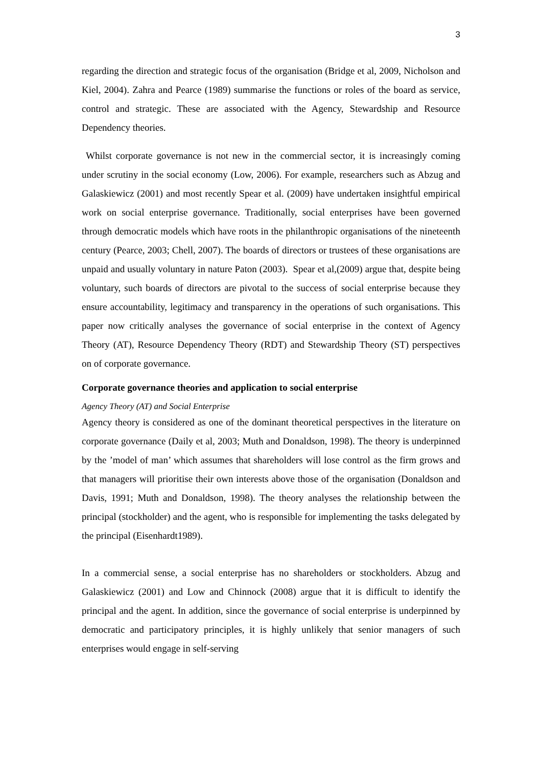3
regarding the direction and strategic focus of the organisation (Bridge et al, 2009, Nicholson and Kiel, 2004). Zahra and Pearce (1989) summarise the functions or roles of the board as service, control and strategic. These are associated with the Agency, Stewardship and Resource Dependency theories.
Whilst corporate governance is not new in the commercial sector, it is increasingly coming under scrutiny in the social economy (Low, 2006). For example, researchers such as Abzug and Galaskiewicz (2001) and most recently Spear et al. (2009) have undertaken insightful empirical work on social enterprise governance. Traditionally, social enterprises have been governed through democratic models which have roots in the philanthropic organisations of the nineteenth century (Pearce, 2003; Chell, 2007). The boards of directors or trustees of these organisations are unpaid and usually voluntary in nature Paton (2003). Spear et al,(2009) argue that, despite being voluntary, such boards of directors are pivotal to the success of social enterprise because they ensure accountability, legitimacy and transparency in the operations of such organisations. This paper now critically analyses the governance of social enterprise in the context of Agency Theory (AT), Resource Dependency Theory (RDT) and Stewardship Theory (ST) perspectives on of corporate governance.
Corporate governance theories and application to social enterprise
Agency Theory (AT) and Social Enterprise
Agency theory is considered as one of the dominant theoretical perspectives in the literature on corporate governance (Daily et al, 2003; Muth and Donaldson, 1998). The theory is underpinned by the ’model of man’ which assumes that shareholders will lose control as the firm grows and that managers will prioritise their own interests above those of the organisation (Donaldson and Davis, 1991; Muth and Donaldson, 1998). The theory analyses the relationship between the principal (stockholder) and the agent, who is responsible for implementing the tasks delegated by the principal (Eisenhardt1989).
In a commercial sense, a social enterprise has no shareholders or stockholders. Abzug and Galaskiewicz (2001) and Low and Chinnock (2008) argue that it is difficult to identify the principal and the agent. In addition, since the governance of social enterprise is underpinned by democratic and participatory principles, it is highly unlikely that senior managers of such enterprises would engage in self-serving